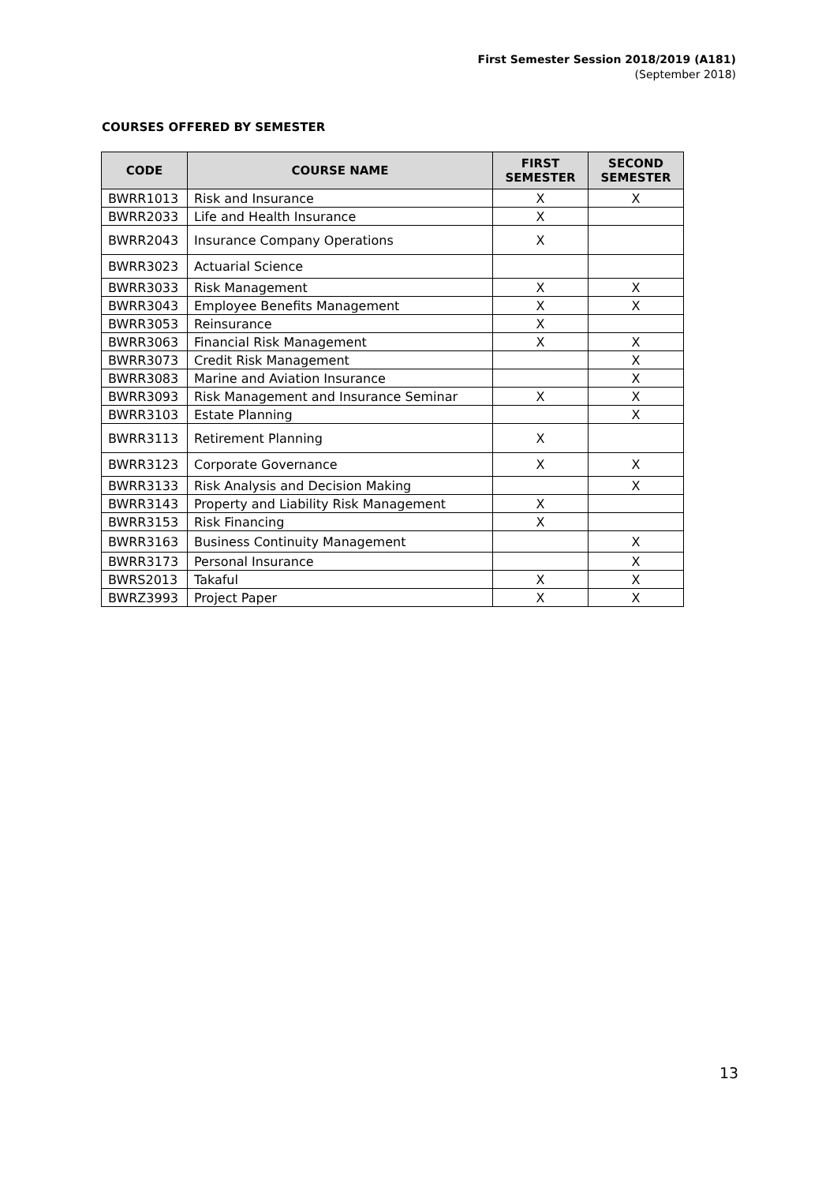First Semester Session 2018/2019 (A181)
(September 2018)
COURSES OFFERED BY SEMESTER
| CODE | COURSE NAME | FIRST SEMESTER | SECOND SEMESTER |
| --- | --- | --- | --- |
| BWRR1013 | Risk and Insurance | X | X |
| BWRR2033 | Life and Health Insurance | X | |
| BWRR2043 | Insurance Company Operations | X | |
| BWRR3023 | Actuarial Science | | |
| BWRR3033 | Risk Management | X | X |
| BWRR3043 | Employee Benefits Management | X | X |
| BWRR3053 | Reinsurance | X | |
| BWRR3063 | Financial Risk Management | X | X |
| BWRR3073 | Credit Risk Management | | X |
| BWRR3083 | Marine and Aviation Insurance | | X |
| BWRR3093 | Risk Management and Insurance Seminar | X | X |
| BWRR3103 | Estate Planning | | X |
| BWRR3113 | Retirement Planning | X | |
| BWRR3123 | Corporate Governance | X | X |
| BWRR3133 | Risk Analysis and Decision Making | | X |
| BWRR3143 | Property and Liability Risk Management | X | |
| BWRR3153 | Risk Financing | X | |
| BWRR3163 | Business Continuity Management | | X |
| BWRR3173 | Personal Insurance | | X |
| BWRS2013 | Takaful | X | X |
| BWRZ3993 | Project Paper | X | X |
13